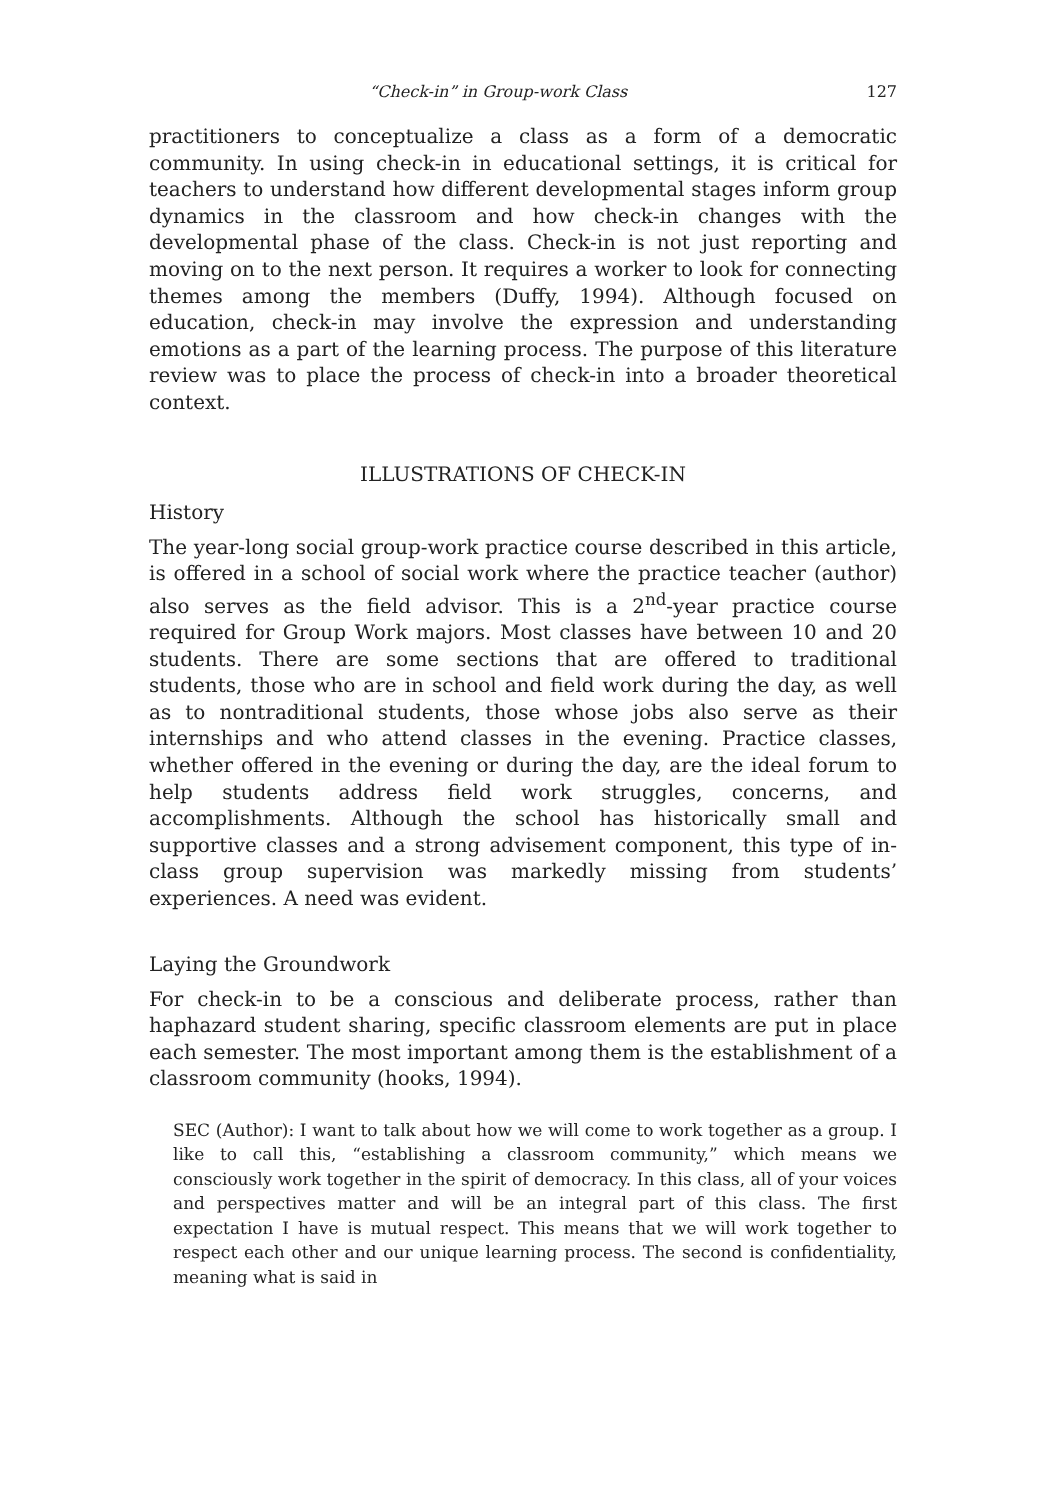“Check-in” in Group-work Class 127
practitioners to conceptualize a class as a form of a democratic community. In using check-in in educational settings, it is critical for teachers to understand how different developmental stages inform group dynamics in the classroom and how check-in changes with the developmental phase of the class. Check-in is not just reporting and moving on to the next person. It requires a worker to look for connecting themes among the members (Duffy, 1994). Although focused on education, check-in may involve the expression and understanding emotions as a part of the learning process. The purpose of this literature review was to place the process of check-in into a broader theoretical context.
ILLUSTRATIONS OF CHECK-IN
History
The year-long social group-work practice course described in this article, is offered in a school of social work where the practice teacher (author) also serves as the field advisor. This is a 2<sup>nd</sup>-year practice course required for Group Work majors. Most classes have between 10 and 20 students. There are some sections that are offered to traditional students, those who are in school and field work during the day, as well as to nontraditional students, those whose jobs also serve as their internships and who attend classes in the evening. Practice classes, whether offered in the evening or during the day, are the ideal forum to help students address field work struggles, concerns, and accomplishments. Although the school has historically small and supportive classes and a strong advisement component, this type of in-class group supervision was markedly missing from students’ experiences. A need was evident.
Laying the Groundwork
For check-in to be a conscious and deliberate process, rather than haphazard student sharing, specific classroom elements are put in place each semester. The most important among them is the establishment of a classroom community (hooks, 1994).
SEC (Author): I want to talk about how we will come to work together as a group. I like to call this, “establishing a classroom community,” which means we consciously work together in the spirit of democracy. In this class, all of your voices and perspectives matter and will be an integral part of this class. The first expectation I have is mutual respect. This means that we will work together to respect each other and our unique learning process. The second is confidentiality, meaning what is said in